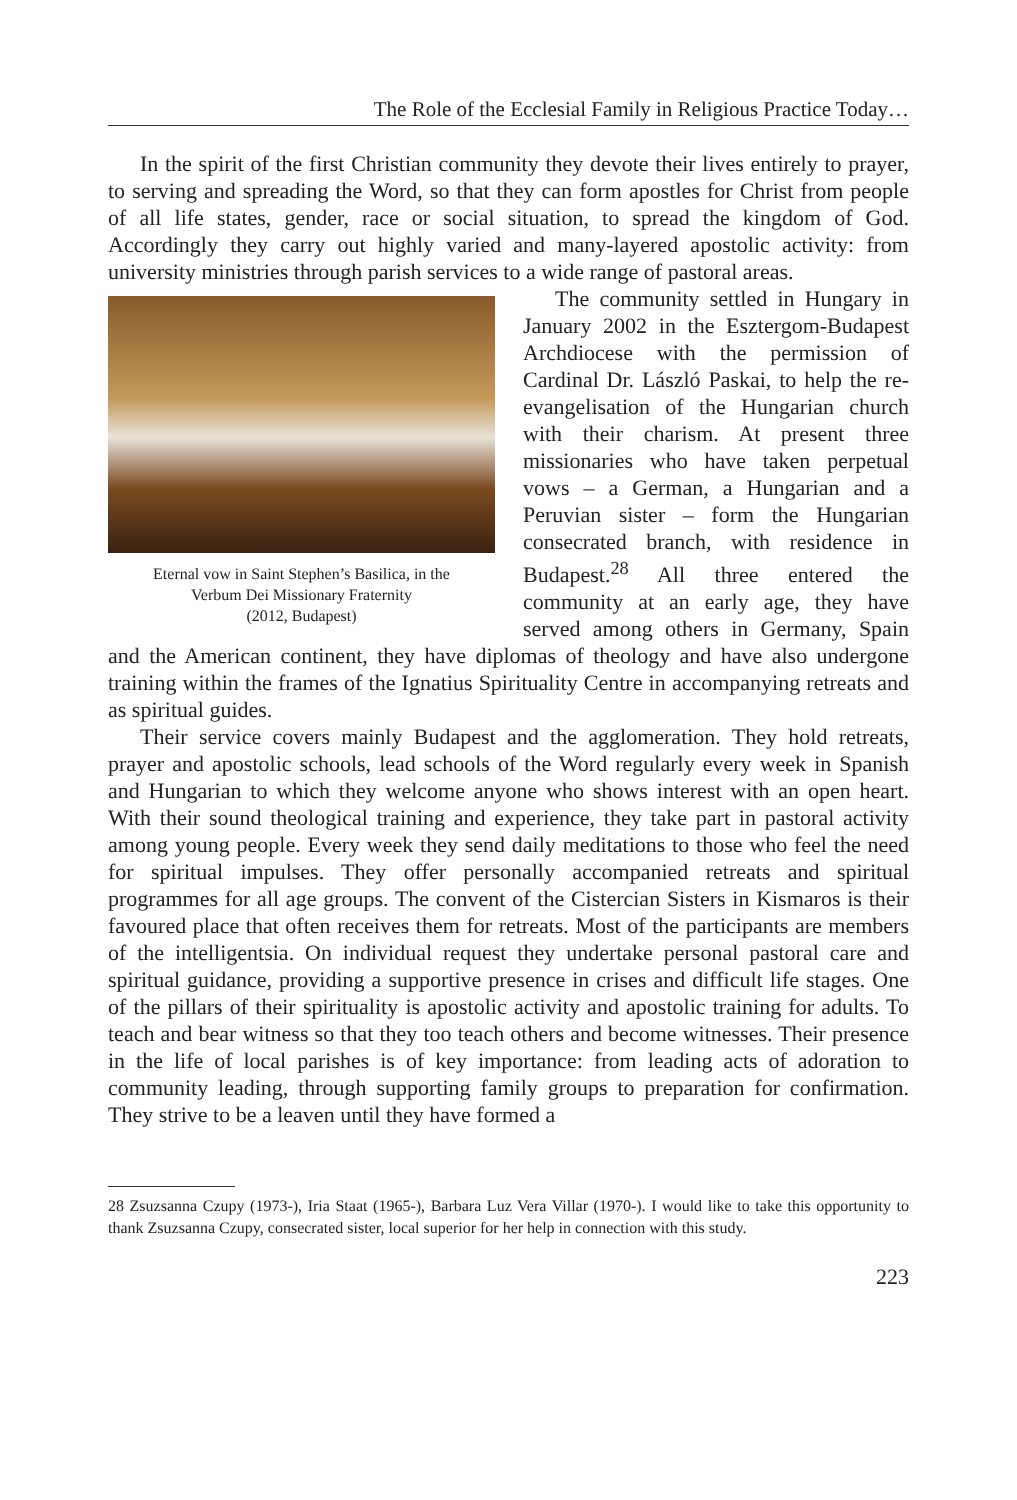The Role of the Ecclesial Family in Religious Practice Today…
In the spirit of the first Christian community they devote their lives entirely to prayer, to serving and spreading the Word, so that they can form apostles for Christ from people of all life states, gender, race or social situation, to spread the kingdom of God. Accordingly they carry out highly varied and many-layered apostolic activity: from university ministries through parish services to a wide range of pastoral areas.
Eternal vow in Saint Stephen’s Basilica, in the
Verbum Dei Missionary Fraternity
(2012, Budapest)
The community settled in Hungary in January 2002 in the Esztergom-Budapest Archdiocese with the permission of Cardinal Dr. László Paskai, to help the re-evangelisation of the Hungarian church with their charism. At present three missionaries who have taken perpetual vows – a German, a Hungarian and a Peruvian sister – form the Hungarian consecrated branch, with residence in Budapest.<sup>28</sup> All three entered the community at an early age, they have served among others in Germany, Spain and the American continent, they have diplomas of theology and have also undergone training within the frames of the Ignatius Spirituality Centre in accompanying retreats and as spiritual guides.
Their service covers mainly Budapest and the agglomeration. They hold retreats, prayer and apostolic schools, lead schools of the Word regularly every week in Spanish and Hungarian to which they welcome anyone who shows interest with an open heart. With their sound theological training and experience, they take part in pastoral activity among young people. Every week they send daily meditations to those who feel the need for spiritual impulses. They offer personally accompanied retreats and spiritual programmes for all age groups. The convent of the Cistercian Sisters in Kismaros is their favoured place that often receives them for retreats. Most of the participants are members of the intelligentsia. On individual request they undertake personal pastoral care and spiritual guidance, providing a supportive presence in crises and difficult life stages. One of the pillars of their spirituality is apostolic activity and apostolic training for adults. To teach and bear witness so that they too teach others and become witnesses. Their presence in the life of local parishes is of key importance: from leading acts of adoration to community leading, through supporting family groups to preparation for confirmation. They strive to be a leaven until they have formed a
28 Zsuzsanna Czupy (1973-), Iria Staat (1965-), Barbara Luz Vera Villar (1970-). I would like to take this opportunity to thank Zsuzsanna Czupy, consecrated sister, local superior for her help in connection with this study.
223